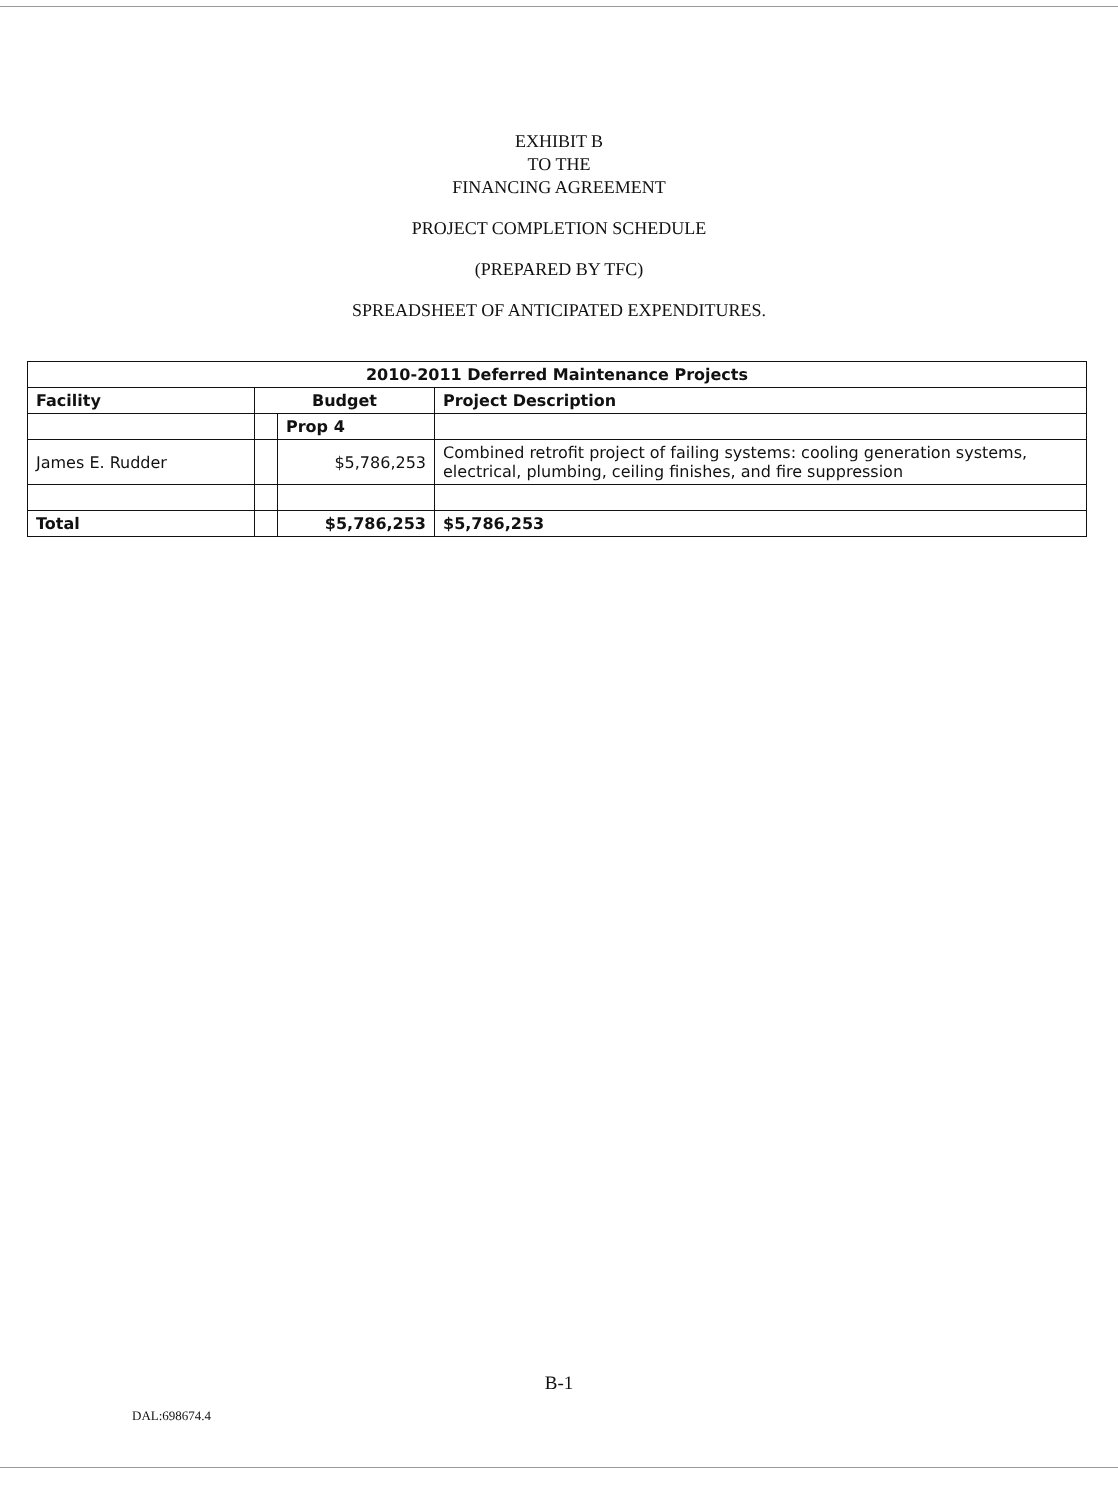EXHIBIT B
TO THE
FINANCING AGREEMENT
PROJECT COMPLETION SCHEDULE
(PREPARED BY TFC)
SPREADSHEET OF ANTICIPATED EXPENDITURES.
| 2010-2011 Deferred Maintenance Projects | | | |
| --- | --- | --- | --- |
| Facility | Budget | | Project Description |
| | | Prop 4 | |
| James E. Rudder | | $5,786,253 | Combined retrofit project of failing systems: cooling generation systems, electrical, plumbing, ceiling finishes, and fire suppression |
| Total | | $5,786,253 | $5,786,253 |
B-1
DAL:698674.4